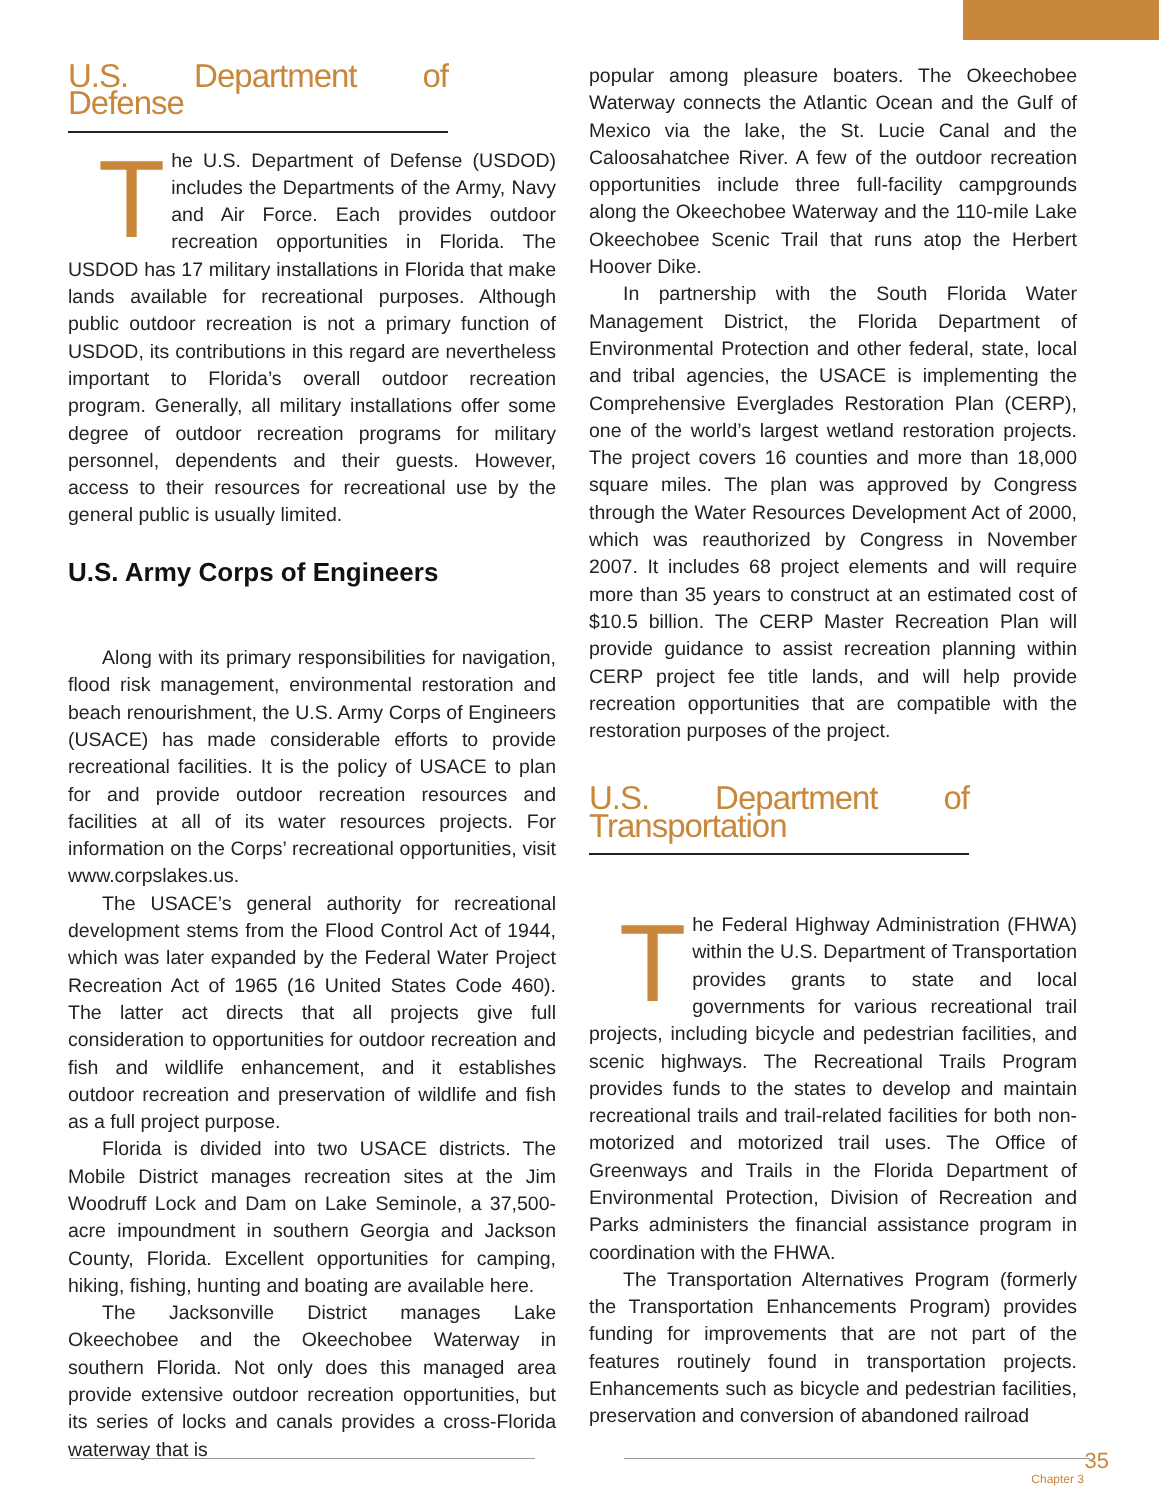U.S. Department of Defense
The U.S. Department of Defense (USDOD) includes the Departments of the Army, Navy and Air Force. Each provides outdoor recreation opportunities in Florida. The USDOD has 17 military installations in Florida that make lands available for recreational purposes. Although public outdoor recreation is not a primary function of USDOD, its contributions in this regard are nevertheless important to Florida’s overall outdoor recreation program. Generally, all military installations offer some degree of outdoor recreation programs for military personnel, dependents and their guests. However, access to their resources for recreational use by the general public is usually limited.
U.S. Army Corps of Engineers
Along with its primary responsibilities for navigation, flood risk management, environmental restoration and beach renourishment, the U.S. Army Corps of Engineers (USACE) has made considerable efforts to provide recreational facilities. It is the policy of USACE to plan for and provide outdoor recreation resources and facilities at all of its water resources projects. For information on the Corps’ recreational opportunities, visit www.corpslakes.us.
The USACE’s general authority for recreational development stems from the Flood Control Act of 1944, which was later expanded by the Federal Water Project Recreation Act of 1965 (16 United States Code 460). The latter act directs that all projects give full consideration to opportunities for outdoor recreation and fish and wildlife enhancement, and it establishes outdoor recreation and preservation of wildlife and fish as a full project purpose.
Florida is divided into two USACE districts. The Mobile District manages recreation sites at the Jim Woodruff Lock and Dam on Lake Seminole, a 37,500-acre impoundment in southern Georgia and Jackson County, Florida. Excellent opportunities for camping, hiking, fishing, hunting and boating are available here.
The Jacksonville District manages Lake Okeechobee and the Okeechobee Waterway in southern Florida. Not only does this managed area provide extensive outdoor recreation opportunities, but its series of locks and canals provides a cross-Florida waterway that is
popular among pleasure boaters. The Okeechobee Waterway connects the Atlantic Ocean and the Gulf of Mexico via the lake, the St. Lucie Canal and the Caloosahatchee River. A few of the outdoor recreation opportunities include three full-facility campgrounds along the Okeechobee Waterway and the 110-mile Lake Okeechobee Scenic Trail that runs atop the Herbert Hoover Dike.
In partnership with the South Florida Water Management District, the Florida Department of Environmental Protection and other federal, state, local and tribal agencies, the USACE is implementing the Comprehensive Everglades Restoration Plan (CERP), one of the world’s largest wetland restoration projects. The project covers 16 counties and more than 18,000 square miles. The plan was approved by Congress through the Water Resources Development Act of 2000, which was reauthorized by Congress in November 2007. It includes 68 project elements and will require more than 35 years to construct at an estimated cost of $10.5 billion. The CERP Master Recreation Plan will provide guidance to assist recreation planning within CERP project fee title lands, and will help provide recreation opportunities that are compatible with the restoration purposes of the project.
U.S. Department of Transportation
The Federal Highway Administration (FHWA) within the U.S. Department of Transportation provides grants to state and local governments for various recreational trail projects, including bicycle and pedestrian facilities, and scenic highways. The Recreational Trails Program provides funds to the states to develop and maintain recreational trails and trail-related facilities for both non-motorized and motorized trail uses. The Office of Greenways and Trails in the Florida Department of Environmental Protection, Division of Recreation and Parks administers the financial assistance program in coordination with the FHWA.
The Transportation Alternatives Program (formerly the Transportation Enhancements Program) provides funding for improvements that are not part of the features routinely found in transportation projects. Enhancements such as bicycle and pedestrian facilities, preservation and conversion of abandoned railroad
35
Chapter 3